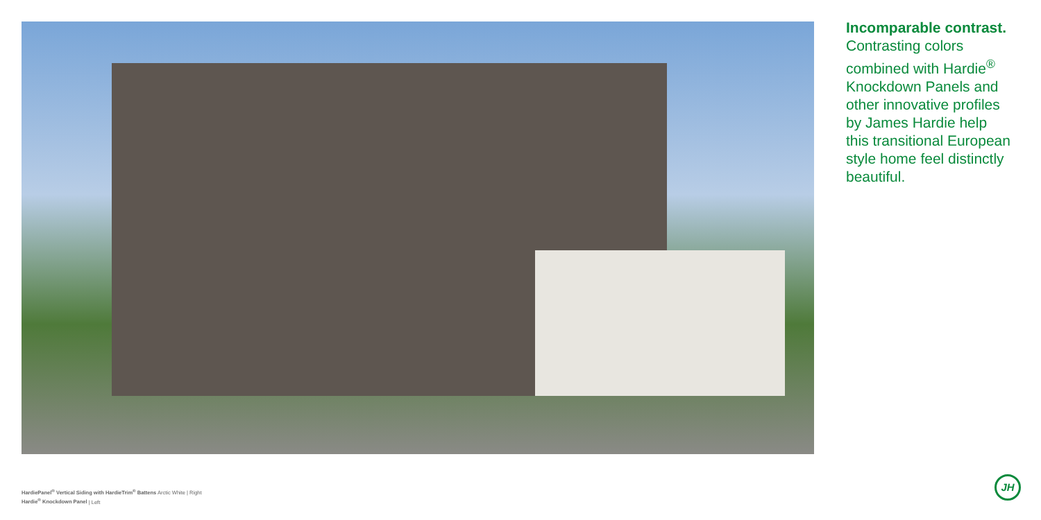Incomparable contrast.
Contrasting colors combined with Hardie<sup>®</sup> Knockdown Panels and other innovative profiles by James Hardie help this transitional European style home feel distinctly beautiful.
HardiePanel<sup>®</sup> Vertical Siding with HardieTrim<sup>®</sup> Battens Arctic White | Right
Hardie<sup>®</sup> Knockdown Panel | Left
JH